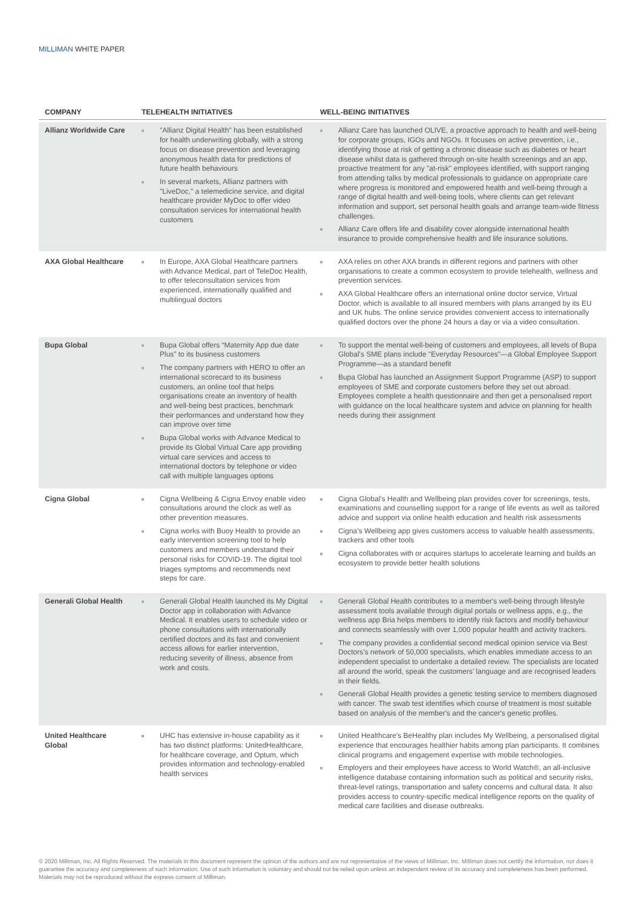MILLIMAN WHITE PAPER
| COMPANY | TELEHEALTH INITIATIVES | WELL-BEING INITIATIVES |
| --- | --- | --- |
| Allianz Worldwide Care | "Allianz Digital Health" has been established for health underwriting globally, with a strong focus on disease prevention and leveraging anonymous health data for predictions of future health behaviours In several markets, Allianz partners with "LiveDoc," a telemedicine service, and digital healthcare provider MyDoc to offer video consultation services for international health customers | Allianz Care has launched OLIVE, a proactive approach to health and well-being for corporate groups, IGOs and NGOs. It focuses on active prevention, i.e., identifying those at risk of getting a chronic disease such as diabetes or heart disease whilst data is gathered through on-site health screenings and an app, proactive treatment for any "at-risk" employees identified, with support ranging from attending talks by medical professionals to guidance on appropriate care where progress is monitored and empowered health and well-being through a range of digital health and well-being tools, where clients can get relevant information and support, set personal health goals and arrange team-wide fitness challenges. Allianz Care offers life and disability cover alongside international health insurance to provide comprehensive health and life insurance solutions. |
| AXA Global Healthcare | In Europe, AXA Global Healthcare partners with Advance Medical, part of TeleDoc Health, to offer teleconsultation services from experienced, internationally qualified and multilingual doctors | AXA relies on other AXA brands in different regions and partners with other organisations to create a common ecosystem to provide telehealth, wellness and prevention services. AXA Global Healthcare offers an international online doctor service, Virtual Doctor, which is available to all insured members with plans arranged by its EU and UK hubs. The online service provides convenient access to internationally qualified doctors over the phone 24 hours a day or via a video consultation. |
| Bupa Global | Bupa Global offers “Maternity App due date Plus” to its business customers The company partners with HERO to offer an international scorecard to its business customers, an online tool that helps organisations create an inventory of health and well-being best practices, benchmark their performances and understand how they can improve over time Bupa Global works with Advance Medical to provide its Global Virtual Care app providing virtual care services and access to international doctors by telephone or video call with multiple languages options | To support the mental well-being of customers and employees, all levels of Bupa Global's SME plans include "Everyday Resources"—a Global Employee Support Programme—as a standard benefit Bupa Global has launched an Assignment Support Programme (ASP) to support employees of SME and corporate customers before they set out abroad. Employees complete a health questionnaire and then get a personalised report with guidance on the local healthcare system and advice on planning for health needs during their assignment |
| Cigna Global | Cigna Wellbeing & Cigna Envoy enable video consultations around the clock as well as other prevention measures. Cigna works with Buoy Health to provide an early intervention screening tool to help customers and members understand their personal risks for COVID-19. The digital tool triages symptoms and recommends next steps for care. | Cigna Global’s Health and Wellbeing plan provides cover for screenings, tests, examinations and counselling support for a range of life events as well as tailored advice and support via online health education and health risk assessments Cigna’s Wellbeing app gives customers access to valuable health assessments, trackers and other tools Cigna collaborates with or acquires startups to accelerate learning and builds an ecosystem to provide better health solutions |
| Generali Global Health | Generali Global Health launched its My Digital Doctor app in collaboration with Advance Medical. It enables users to schedule video or phone consultations with internationally certified doctors and its fast and convenient access allows for earlier intervention, reducing severity of illness, absence from work and costs. | Generali Global Health contributes to a member's well-being through lifestyle assessment tools available through digital portals or wellness apps, e.g., the wellness app Bria helps members to identify risk factors and modify behaviour and connects seamlessly with over 1,000 popular health and activity trackers. The company provides a confidential second medical opinion service via Best Doctors’s network of 50,000 specialists, which enables immediate access to an independent specialist to undertake a detailed review. The specialists are located all around the world, speak the customers’ language and are recognised leaders in their fields. Generali Global Health provides a genetic testing service to members diagnosed with cancer. The swab test identifies which course of treatment is most suitable based on analysis of the member's and the cancer's genetic profiles. |
| United Healthcare Global | UHC has extensive in-house capability as it has two distinct platforms: UnitedHealthcare, for healthcare coverage, and Optum, which provides information and technology-enabled health services | United Healthcare's BeHealthy plan includes My Wellbeing, a personalised digital experience that encourages healthier habits among plan participants. It combines clinical programs and engagement expertise with mobile technologies. Employers and their employees have access to World Watch®, an all-inclusive intelligence database containing information such as political and security risks, threat-level ratings, transportation and safety concerns and cultural data. It also provides access to country-specific medical intelligence reports on the quality of medical care facilities and disease outbreaks. |
© 2020 Milliman, Inc. All Rights Reserved. The materials in this document represent the opinion of the authors and are not representative of the views of Milliman, Inc. Milliman does not certify the information, nor does it guarantee the accuracy and completeness of such information. Use of such information is voluntary and should not be relied upon unless an independent review of its accuracy and completeness has been performed. Materials may not be reproduced without the express consent of Milliman.